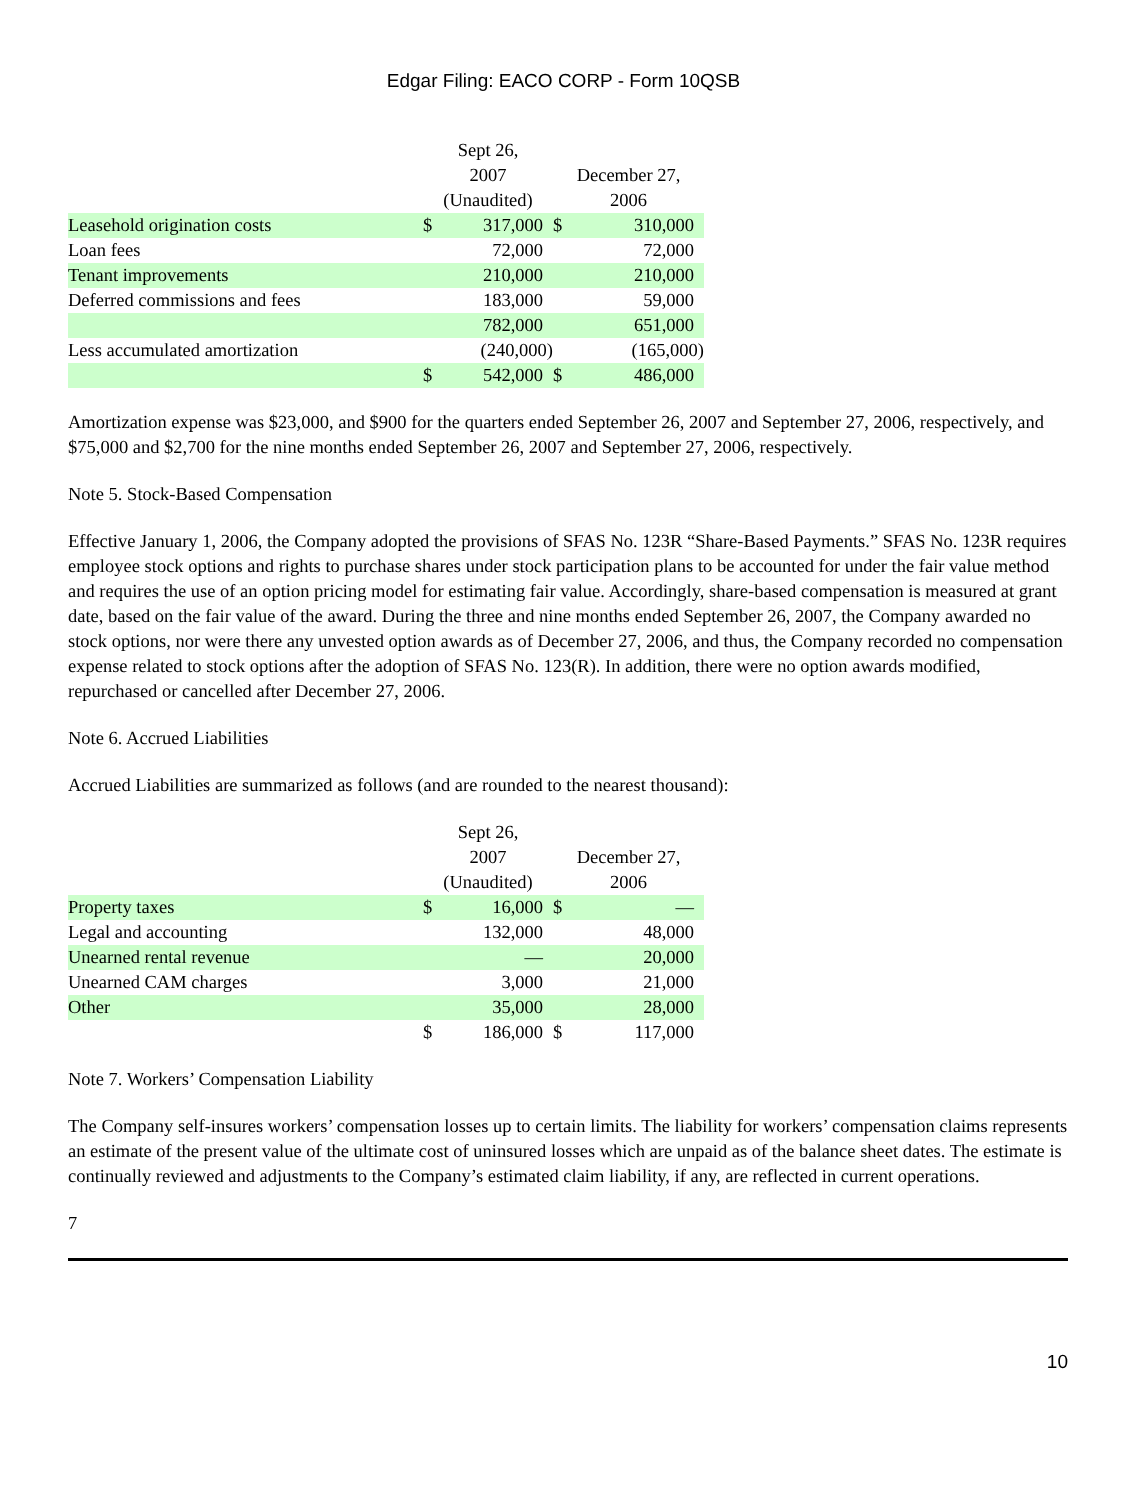Edgar Filing: EACO CORP - Form 10QSB
| | Sept 26, 2007 (Unaudited) | | December 27, 2006 | |
| --- | --- | --- | --- | --- |
| Leasehold origination costs | $ | 317,000 | $ | 310,000 |
| Loan fees | | 72,000 | | 72,000 |
| Tenant improvements | | 210,000 | | 210,000 |
| Deferred commissions and fees | | 183,000 | | 59,000 |
| | | 782,000 | | 651,000 |
| Less accumulated amortization | | (240,000) | | (165,000) |
| | $ | 542,000 | $ | 486,000 |
Amortization expense was $23,000, and $900 for the quarters ended September 26, 2007 and September 27, 2006, respectively, and $75,000 and $2,700 for the nine months ended September 26, 2007 and September 27, 2006, respectively.
Note 5. Stock-Based Compensation
Effective January 1, 2006, the Company adopted the provisions of SFAS No. 123R “Share-Based Payments.” SFAS No. 123R requires employee stock options and rights to purchase shares under stock participation plans to be accounted for under the fair value method and requires the use of an option pricing model for estimating fair value. Accordingly, share-based compensation is measured at grant date, based on the fair value of the award. During the three and nine months ended September 26, 2007, the Company awarded no stock options, nor were there any unvested option awards as of December 27, 2006, and thus, the Company recorded no compensation expense related to stock options after the adoption of SFAS No. 123(R). In addition, there were no option awards modified, repurchased or cancelled after December 27, 2006.
Note 6. Accrued Liabilities
Accrued Liabilities are summarized as follows (and are rounded to the nearest thousand):
| | Sept 26, 2007 (Unaudited) | | December 27, 2006 | |
| --- | --- | --- | --- | --- |
| Property taxes | $ | 16,000 | $ | — |
| Legal and accounting | | 132,000 | | 48,000 |
| Unearned rental revenue | | — | | 20,000 |
| Unearned CAM charges | | 3,000 | | 21,000 |
| Other | | 35,000 | | 28,000 |
| | $ | 186,000 | $ | 117,000 |
Note 7. Workers’ Compensation Liability
The Company self-insures workers’ compensation losses up to certain limits. The liability for workers’ compensation claims represents an estimate of the present value of the ultimate cost of uninsured losses which are unpaid as of the balance sheet dates. The estimate is continually reviewed and adjustments to the Company’s estimated claim liability, if any, are reflected in current operations.
7
10